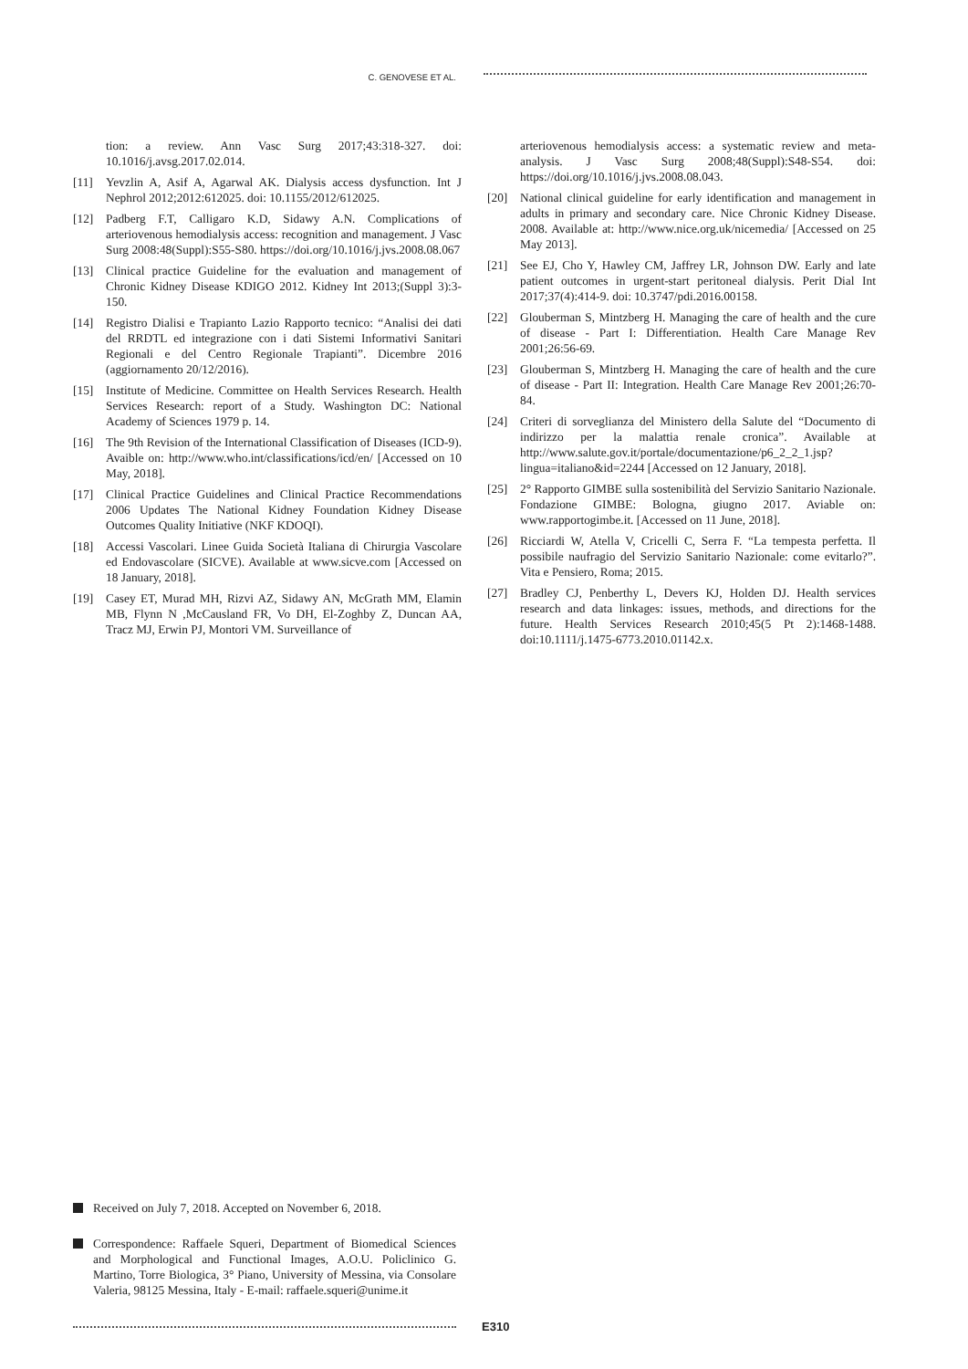C. GENOVESE ET AL.
tion: a review. Ann Vasc Surg 2017;43:318-327. doi: 10.1016/j.avsg.2017.02.014.
[11] Yevzlin A, Asif A, Agarwal AK. Dialysis access dysfunction. Int J Nephrol 2012;2012:612025. doi: 10.1155/2012/612025.
[12] Padberg F.T, Calligaro K.D, Sidawy A.N. Complications of arteriovenous hemodialysis access: recognition and management. J Vasc Surg 2008:48(Suppl):S55-S80. https://doi.org/10.1016/j.jvs.2008.08.067
[13] Clinical practice Guideline for the evaluation and management of Chronic Kidney Disease KDIGO 2012. Kidney Int 2013;(Suppl 3):3-150.
[14] Registro Dialisi e Trapianto Lazio Rapporto tecnico: “Analisi dei dati del RRDTL ed integrazione con i dati Sistemi Informativi Sanitari Regionali e del Centro Regionale Trapianti”. Dicembre 2016 (aggiornamento 20/12/2016).
[15] Institute of Medicine. Committee on Health Services Research. Health Services Research: report of a Study. Washington DC: National Academy of Sciences 1979 p. 14.
[16] The 9th Revision of the International Classification of Diseases (ICD-9). Avaible on: http://www.who.int/classifications/icd/en/ [Accessed on 10 May, 2018].
[17] Clinical Practice Guidelines and Clinical Practice Recommendations 2006 Updates The National Kidney Foundation Kidney Disease Outcomes Quality Initiative (NKF KDOQI).
[18] Accessi Vascolari. Linee Guida Società Italiana di Chirurgia Vascolare ed Endovascolare (SICVE). Available at www.sicve.com [Accessed on 18 January, 2018].
[19] Casey ET, Murad MH, Rizvi AZ, Sidawy AN, McGrath MM, Elamin MB, Flynn N ,McCausland FR, Vo DH, El-Zoghby Z, Duncan AA, Tracz MJ, Erwin PJ, Montori VM. Surveillance of
arteriovenous hemodialysis access: a systematic review and meta-analysis. J Vasc Surg 2008;48(Suppl):S48-S54. doi: https://doi.org/10.1016/j.jvs.2008.08.043.
[20] National clinical guideline for early identification and management in adults in primary and secondary care. Nice Chronic Kidney Disease. 2008. Available at: http://www.nice.org.uk/nicemedia/ [Accessed on 25 May 2013].
[21] See EJ, Cho Y, Hawley CM, Jaffrey LR, Johnson DW. Early and late patient outcomes in urgent-start peritoneal dialysis. Perit Dial Int 2017;37(4):414-9. doi: 10.3747/pdi.2016.00158.
[22] Glouberman S, Mintzberg H. Managing the care of health and the cure of disease - Part I: Differentiation. Health Care Manage Rev 2001;26:56-69.
[23] Glouberman S, Mintzberg H. Managing the care of health and the cure of disease - Part II: Integration. Health Care Manage Rev 2001;26:70-84.
[24] Criteri di sorveglianza del Ministero della Salute del “Documento di indirizzo per la malattia renale cronica”. Available at http://www.salute.gov.it/portale/documentazione/p6_2_2_1.jsp?lingua=italiano&id=2244 [Accessed on 12 January, 2018].
[25] 2° Rapporto GIMBE sulla sostenibilità del Servizio Sanitario Nazionale. Fondazione GIMBE: Bologna, giugno 2017. Aviable on: www.rapportogimbe.it. [Accessed on 11 June, 2018].
[26] Ricciardi W, Atella V, Cricelli C, Serra F. “La tempesta perfetta. Il possibile naufragio del Servizio Sanitario Nazionale: come evitarlo?”. Vita e Pensiero, Roma; 2015.
[27] Bradley CJ, Penberthy L, Devers KJ, Holden DJ. Health services research and data linkages: issues, methods, and directions for the future. Health Services Research 2010;45(5 Pt 2):1468-1488. doi:10.1111/j.1475-6773.2010.01142.x.
Received on July 7, 2018. Accepted on November 6, 2018.
Correspondence: Raffaele Squeri, Department of Biomedical Sciences and Morphological and Functional Images, A.O.U. Policlinico G. Martino, Torre Biologica, 3° Piano, University of Messina, via Consolare Valeria, 98125 Messina, Italy - E-mail: raffaele.squeri@unime.it
E310